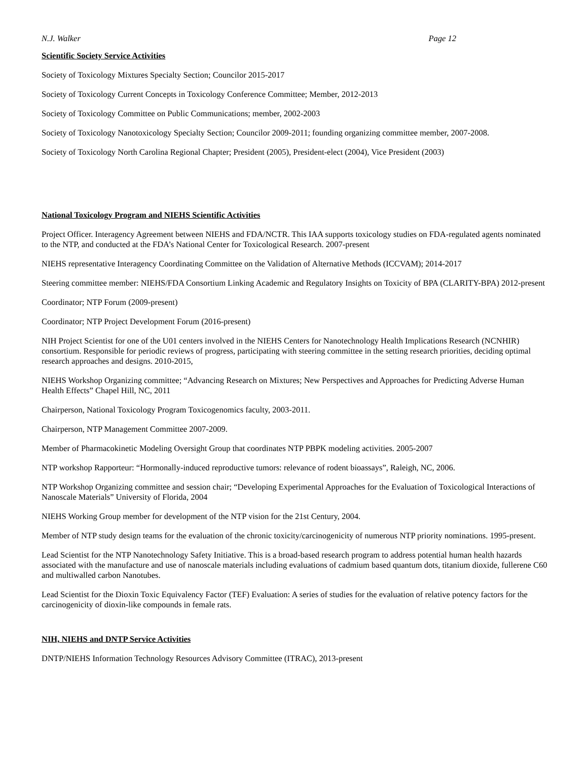N.J. Walker Page 12
Scientific Society Service Activities
Society of Toxicology Mixtures Specialty Section; Councilor 2015-2017
Society of Toxicology Current Concepts in Toxicology Conference Committee; Member, 2012-2013
Society of Toxicology Committee on Public Communications; member, 2002-2003
Society of Toxicology Nanotoxicology Specialty Section; Councilor 2009-2011; founding organizing committee member, 2007-2008.
Society of Toxicology North Carolina Regional Chapter; President (2005), President-elect (2004), Vice President (2003)
National Toxicology Program and NIEHS Scientific Activities
Project Officer. Interagency Agreement between NIEHS and FDA/NCTR. This IAA supports toxicology studies on FDA-regulated agents nominated to the NTP, and conducted at the FDA’s National Center for Toxicological Research. 2007-present
NIEHS representative Interagency Coordinating Committee on the Validation of Alternative Methods (ICCVAM); 2014-2017
Steering committee member: NIEHS/FDA Consortium Linking Academic and Regulatory Insights on Toxicity of BPA (CLARITY-BPA) 2012-present
Coordinator; NTP Forum (2009-present)
Coordinator; NTP Project Development Forum (2016-present)
NIH Project Scientist for one of the U01 centers involved in the NIEHS Centers for Nanotechnology Health Implications Research (NCNHIR) consortium. Responsible for periodic reviews of progress, participating with steering committee in the setting research priorities, deciding optimal research approaches and designs. 2010-2015,
NIEHS Workshop Organizing committee; “Advancing Research on Mixtures; New Perspectives and Approaches for Predicting Adverse Human Health Effects” Chapel Hill, NC, 2011
Chairperson, National Toxicology Program Toxicogenomics faculty, 2003-2011.
Chairperson, NTP Management Committee 2007-2009.
Member of Pharmacokinetic Modeling Oversight Group that coordinates NTP PBPK modeling activities. 2005-2007
NTP workshop Rapporteur: “Hormonally-induced reproductive tumors: relevance of rodent bioassays”, Raleigh, NC, 2006.
NTP Workshop Organizing committee and session chair; “Developing Experimental Approaches for the Evaluation of Toxicological Interactions of Nanoscale Materials” University of Florida, 2004
NIEHS Working Group member for development of the NTP vision for the 21st Century, 2004.
Member of NTP study design teams for the evaluation of the chronic toxicity/carcinogenicity of numerous NTP priority nominations. 1995-present.
Lead Scientist for the NTP Nanotechnology Safety Initiative. This is a broad-based research program to address potential human health hazards associated with the manufacture and use of nanoscale materials including evaluations of cadmium based quantum dots, titanium dioxide, fullerene C60 and multiwalled carbon Nanotubes.
Lead Scientist for the Dioxin Toxic Equivalency Factor (TEF) Evaluation: A series of studies for the evaluation of relative potency factors for the carcinogenicity of dioxin-like compounds in female rats.
NIH, NIEHS and DNTP Service Activities
DNTP/NIEHS Information Technology Resources Advisory Committee (ITRAC), 2013-present